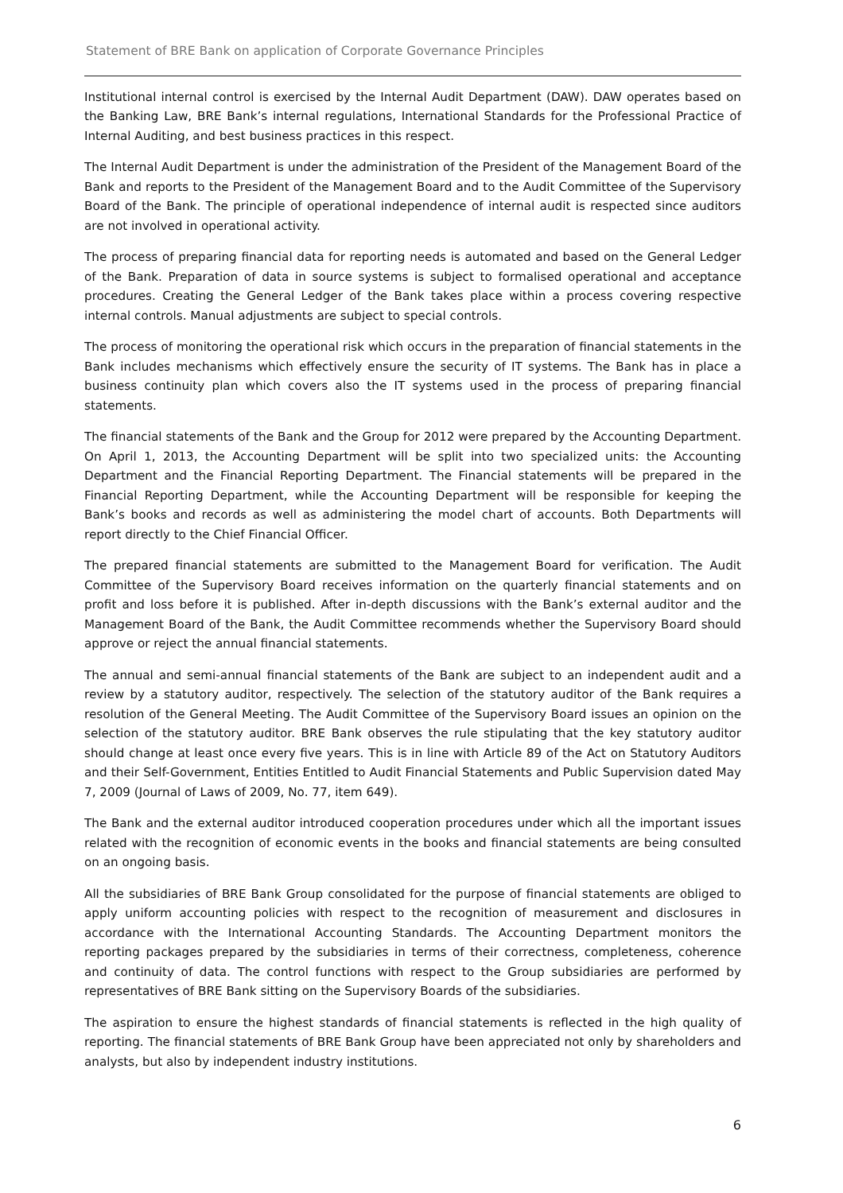Statement of BRE Bank on application of Corporate Governance Principles
Institutional internal control is exercised by the Internal Audit Department (DAW). DAW operates based on the Banking Law, BRE Bank’s internal regulations, International Standards for the Professional Practice of Internal Auditing, and best business practices in this respect.
The Internal Audit Department is under the administration of the President of the Management Board of the Bank and reports to the President of the Management Board and to the Audit Committee of the Supervisory Board of the Bank. The principle of operational independence of internal audit is respected since auditors are not involved in operational activity.
The process of preparing financial data for reporting needs is automated and based on the General Ledger of the Bank. Preparation of data in source systems is subject to formalised operational and acceptance procedures. Creating the General Ledger of the Bank takes place within a process covering respective internal controls. Manual adjustments are subject to special controls.
The process of monitoring the operational risk which occurs in the preparation of financial statements in the Bank includes mechanisms which effectively ensure the security of IT systems. The Bank has in place a business continuity plan which covers also the IT systems used in the process of preparing financial statements.
The financial statements of the Bank and the Group for 2012 were prepared by the Accounting Department. On April 1, 2013, the Accounting Department will be split into two specialized units: the Accounting Department and the Financial Reporting Department. The Financial statements will be prepared in the Financial Reporting Department, while the Accounting Department will be responsible for keeping the Bank’s books and records as well as administering the model chart of accounts. Both Departments will report directly to the Chief Financial Officer.
The prepared financial statements are submitted to the Management Board for verification. The Audit Committee of the Supervisory Board receives information on the quarterly financial statements and on profit and loss before it is published. After in-depth discussions with the Bank’s external auditor and the Management Board of the Bank, the Audit Committee recommends whether the Supervisory Board should approve or reject the annual financial statements.
The annual and semi-annual financial statements of the Bank are subject to an independent audit and a review by a statutory auditor, respectively. The selection of the statutory auditor of the Bank requires a resolution of the General Meeting. The Audit Committee of the Supervisory Board issues an opinion on the selection of the statutory auditor. BRE Bank observes the rule stipulating that the key statutory auditor should change at least once every five years. This is in line with Article 89 of the Act on Statutory Auditors and their Self-Government, Entities Entitled to Audit Financial Statements and Public Supervision dated May 7, 2009 (Journal of Laws of 2009, No. 77, item 649).
The Bank and the external auditor introduced cooperation procedures under which all the important issues related with the recognition of economic events in the books and financial statements are being consulted on an ongoing basis.
All the subsidiaries of BRE Bank Group consolidated for the purpose of financial statements are obliged to apply uniform accounting policies with respect to the recognition of measurement and disclosures in accordance with the International Accounting Standards. The Accounting Department monitors the reporting packages prepared by the subsidiaries in terms of their correctness, completeness, coherence and continuity of data. The control functions with respect to the Group subsidiaries are performed by representatives of BRE Bank sitting on the Supervisory Boards of the subsidiaries.
The aspiration to ensure the highest standards of financial statements is reflected in the high quality of reporting. The financial statements of BRE Bank Group have been appreciated not only by shareholders and analysts, but also by independent industry institutions.
6